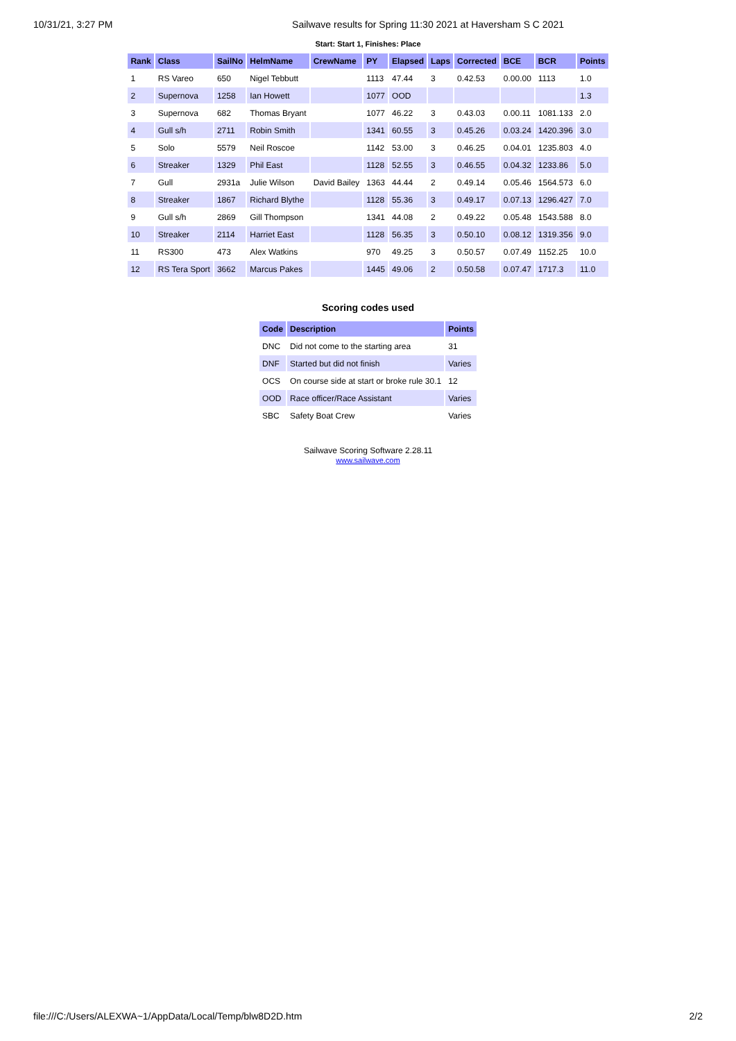10/31/21, 3:27 PM Sailwave results for Spring 11:30 2021 at Haversham S C 2021
Start: Start 1, Finishes: Place
| Rank | Class | SailNo | HelmName | CrewName | PY | Elapsed | Laps | Corrected | BCE | BCR | Points |
| --- | --- | --- | --- | --- | --- | --- | --- | --- | --- | --- | --- |
| 1 | RS Vareo | 650 | Nigel Tebbutt | | 1113 | 47.44 | 3 | 0.42.53 | 0.00.00 | 1113 | 1.0 |
| 2 | Supernova | 1258 | Ian Howett | | 1077 | OOD | | | | | 1.3 |
| 3 | Supernova | 682 | Thomas Bryant | | 1077 | 46.22 | 3 | 0.43.03 | 0.00.11 | 1081.133 | 2.0 |
| 4 | Gull s/h | 2711 | Robin Smith | | 1341 | 60.55 | 3 | 0.45.26 | 0.03.24 | 1420.396 | 3.0 |
| 5 | Solo | 5579 | Neil Roscoe | | 1142 | 53.00 | 3 | 0.46.25 | 0.04.01 | 1235.803 | 4.0 |
| 6 | Streaker | 1329 | Phil East | | 1128 | 52.55 | 3 | 0.46.55 | 0.04.32 | 1233.86 | 5.0 |
| 7 | Gull | 2931a | Julie Wilson | David Bailey | 1363 | 44.44 | 2 | 0.49.14 | 0.05.46 | 1564.573 | 6.0 |
| 8 | Streaker | 1867 | Richard Blythe | | 1128 | 55.36 | 3 | 0.49.17 | 0.07.13 | 1296.427 | 7.0 |
| 9 | Gull s/h | 2869 | Gill Thompson | | 1341 | 44.08 | 2 | 0.49.22 | 0.05.48 | 1543.588 | 8.0 |
| 10 | Streaker | 2114 | Harriet East | | 1128 | 56.35 | 3 | 0.50.10 | 0.08.12 | 1319.356 | 9.0 |
| 11 | RS300 | 473 | Alex Watkins | | 970 | 49.25 | 3 | 0.50.57 | 0.07.49 | 1152.25 | 10.0 |
| 12 | RS Tera Sport | 3662 | Marcus Pakes | | 1445 | 49.06 | 2 | 0.50.58 | 0.07.47 | 1717.3 | 11.0 |
Scoring codes used
| Code | Description | Points |
| --- | --- | --- |
| DNC | Did not come to the starting area | 31 |
| DNF | Started but did not finish | Varies |
| OCS | On course side at start or broke rule 30.1 | 12 |
| OOD | Race officer/Race Assistant | Varies |
| SBC | Safety Boat Crew | Varies |
Sailwave Scoring Software 2.28.11
www.sailwave.com
file:///C:/Users/ALEXWA~1/AppData/Local/Temp/blw8D2D.htm 2/2